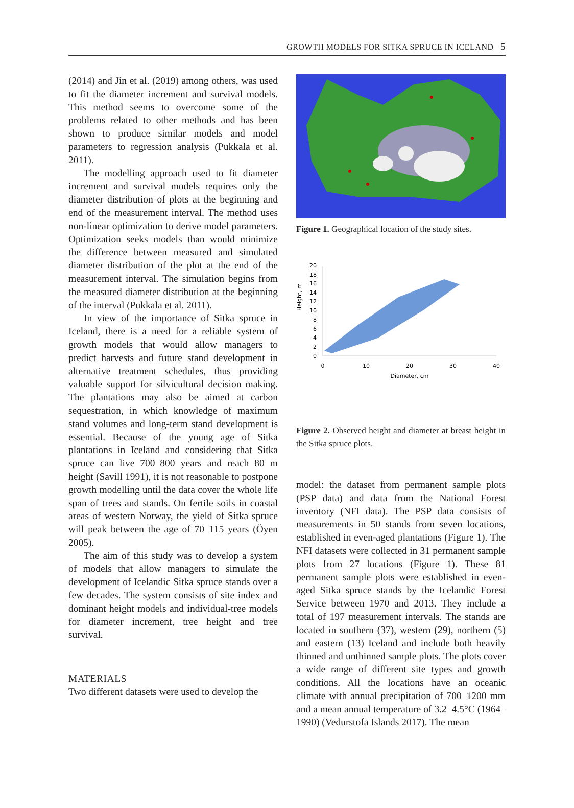GROWTH MODELS FOR SITKA SPRUCE IN ICELAND 5
(2014) and Jin et al. (2019) among others, was used to fit the diameter increment and survival models. This method seems to overcome some of the problems related to other methods and has been shown to produce similar models and model parameters to regression analysis (Pukkala et al. 2011).
The modelling approach used to fit diameter increment and survival models requires only the diameter distribution of plots at the beginning and end of the measurement interval. The method uses non-linear optimization to derive model parameters. Optimization seeks models than would minimize the difference between measured and simulated diameter distribution of the plot at the end of the measurement interval. The simulation begins from the measured diameter distribution at the beginning of the interval (Pukkala et al. 2011).
In view of the importance of Sitka spruce in Iceland, there is a need for a reliable system of growth models that would allow managers to predict harvests and future stand development in alternative treatment schedules, thus providing valuable support for silvicultural decision making. The plantations may also be aimed at carbon sequestration, in which knowledge of maximum stand volumes and long-term stand development is essential. Because of the young age of Sitka plantations in Iceland and considering that Sitka spruce can live 700–800 years and reach 80 m height (Savill 1991), it is not reasonable to postpone growth modelling until the data cover the whole life span of trees and stands. On fertile soils in coastal areas of western Norway, the yield of Sitka spruce will peak between the age of 70–115 years (Öyen 2005).
The aim of this study was to develop a system of models that allow managers to simulate the development of Icelandic Sitka spruce stands over a few decades. The system consists of site index and dominant height models and individual-tree models for diameter increment, tree height and tree survival.
MATERIALS
Two different datasets were used to develop the
Figure 1. Geographical location of the study sites.
Height, m
20
18
16
14
12
10
8
6
4
2
0
0
10
20
30
40
Diameter, cm
Figure 2. Observed height and diameter at breast height in the Sitka spruce plots.
model: the dataset from permanent sample plots (PSP data) and data from the National Forest inventory (NFI data). The PSP data consists of measurements in 50 stands from seven locations, established in even-aged plantations (Figure 1). The NFI datasets were collected in 31 permanent sample plots from 27 locations (Figure 1). These 81 permanent sample plots were established in even-aged Sitka spruce stands by the Icelandic Forest Service between 1970 and 2013. They include a total of 197 measurement intervals. The stands are located in southern (37), western (29), northern (5) and eastern (13) Iceland and include both heavily thinned and unthinned sample plots. The plots cover a wide range of different site types and growth conditions. All the locations have an oceanic climate with annual precipitation of 700–1200 mm and a mean annual temperature of 3.2–4.5°C (1964–1990) (Vedurstofa Islands 2017). The mean